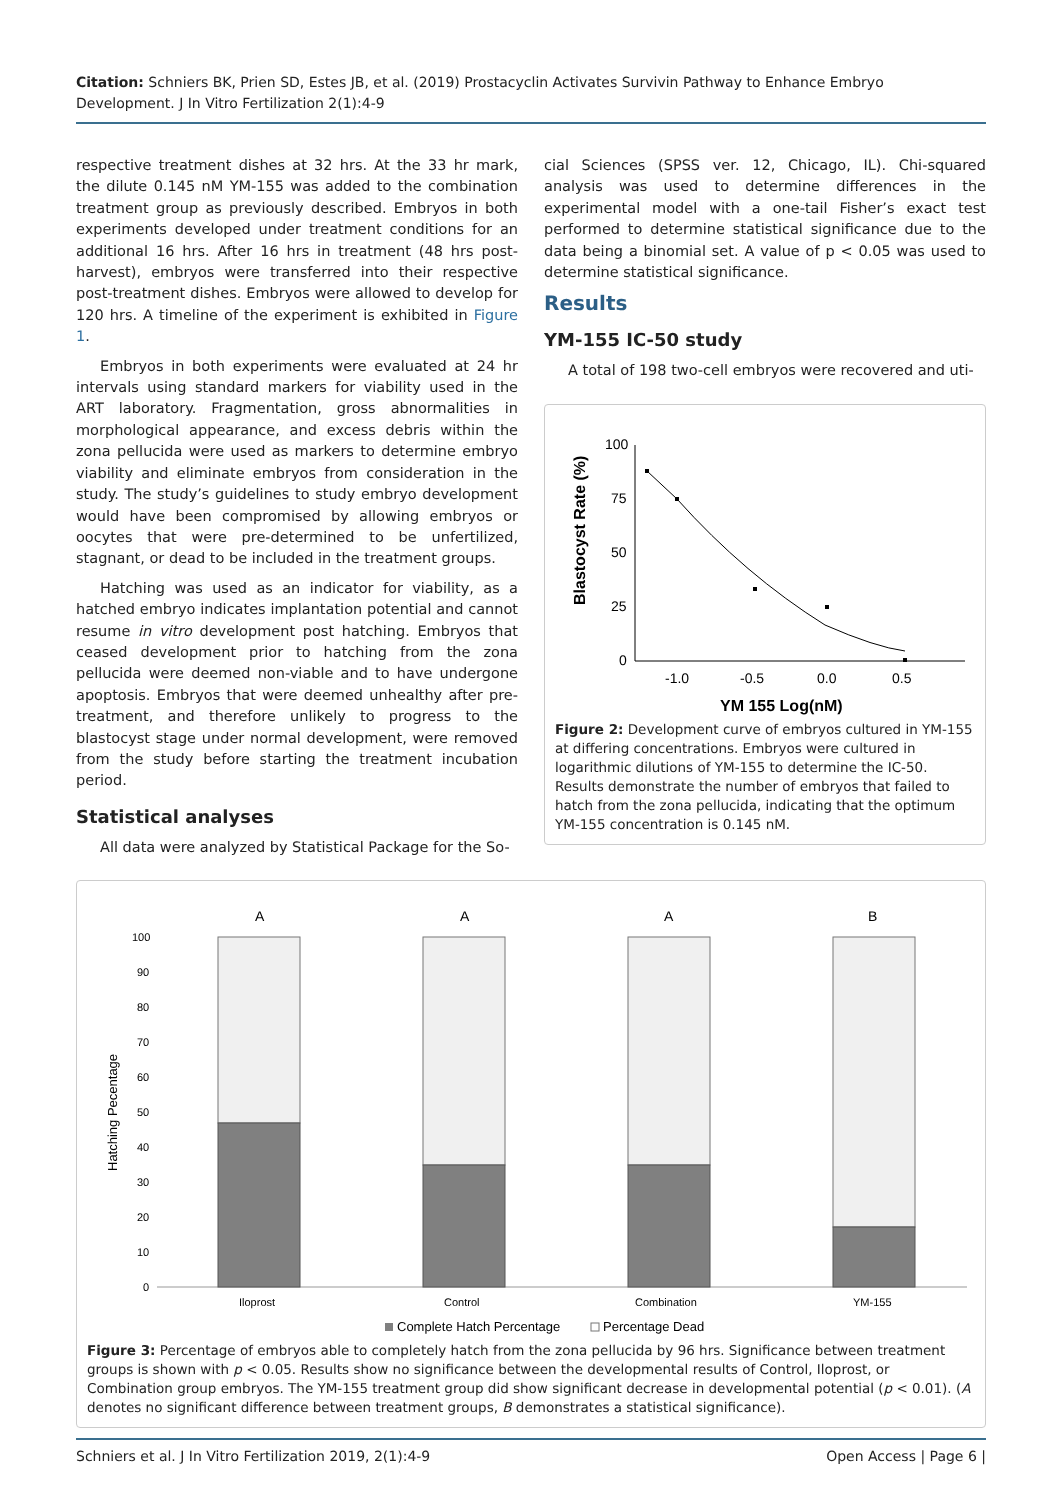Citation: Schniers BK, Prien SD, Estes JB, et al. (2019) Prostacyclin Activates Survivin Pathway to Enhance Embryo Development. J In Vitro Fertilization 2(1):4-9
respective treatment dishes at 32 hrs. At the 33 hr mark, the dilute 0.145 nM YM-155 was added to the combination treatment group as previously described. Embryos in both experiments developed under treatment conditions for an additional 16 hrs. After 16 hrs in treatment (48 hrs post-harvest), embryos were transferred into their respective post-treatment dishes. Embryos were allowed to develop for 120 hrs. A timeline of the experiment is exhibited in Figure 1.
Embryos in both experiments were evaluated at 24 hr intervals using standard markers for viability used in the ART laboratory. Fragmentation, gross abnormalities in morphological appearance, and excess debris within the zona pellucida were used as markers to determine embryo viability and eliminate embryos from consideration in the study. The study’s guidelines to study embryo development would have been compromised by allowing embryos or oocytes that were pre-determined to be unfertilized, stagnant, or dead to be included in the treatment groups.
Hatching was used as an indicator for viability, as a hatched embryo indicates implantation potential and cannot resume in vitro development post hatching. Embryos that ceased development prior to hatching from the zona pellucida were deemed non-viable and to have undergone apoptosis. Embryos that were deemed unhealthy after pre-treatment, and therefore unlikely to progress to the blastocyst stage under normal development, were removed from the study before starting the treatment incubation period.
Statistical analyses
All data were analyzed by Statistical Package for the So-
cial Sciences (SPSS ver. 12, Chicago, IL). Chi-squared analysis was used to determine differences in the experimental model with a one-tail Fisher’s exact test performed to determine statistical significance due to the data being a binomial set. A value of p < 0.05 was used to determine statistical significance.
Results
YM-155 IC-50 study
A total of 198 two-cell embryos were recovered and uti-
Blastocyst Rate (%)
100
75
50
25
0
-1.0
-0.5
0.0
0.5
YM 155 Log(nM)
Figure 2: Development curve of embryos cultured in YM-155 at differing concentrations. Embryos were cultured in logarithmic dilutions of YM-155 to determine the IC-50. Results demonstrate the number of embryos that failed to hatch from the zona pellucida, indicating that the optimum YM-155 concentration is 0.145 nM.
Hatching Pecentage
100
90
80
70
60
50
40
30
20
10
0
A
A
A
B
Iloprost
Control
Combination
YM-155
Complete Hatch Percentage
Percentage Dead
Figure 3: Percentage of embryos able to completely hatch from the zona pellucida by 96 hrs. Significance between treatment groups is shown with p < 0.05. Results show no significance between the developmental results of Control, Iloprost, or Combination group embryos. The YM-155 treatment group did show significant decrease in developmental potential (p < 0.01). (A denotes no significant difference between treatment groups, B demonstrates a statistical significance).
Schniers et al. J In Vitro Fertilization 2019, 2(1):4-9 Open Access | Page 6 |